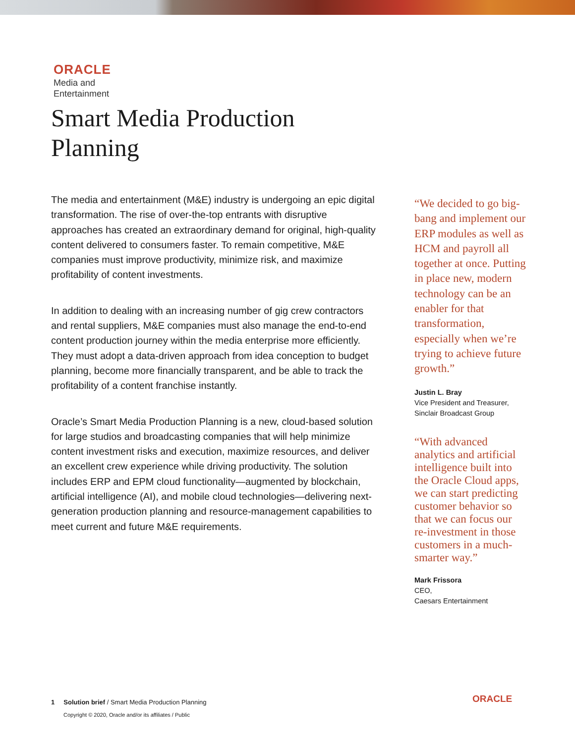ORACLE
Media and
Entertainment
Smart Media Production
Planning
The media and entertainment (M&E) industry is undergoing an epic digital transformation. The rise of over-the-top entrants with disruptive approaches has created an extraordinary demand for original, high-quality content delivered to consumers faster. To remain competitive, M&E companies must improve productivity, minimize risk, and maximize profitability of content investments.
In addition to dealing with an increasing number of gig crew contractors and rental suppliers, M&E companies must also manage the end-to-end content production journey within the media enterprise more efficiently. They must adopt a data-driven approach from idea conception to budget planning, become more financially transparent, and be able to track the profitability of a content franchise instantly.
Oracle’s Smart Media Production Planning is a new, cloud-based solution for large studios and broadcasting companies that will help minimize content investment risks and execution, maximize resources, and deliver an excellent crew experience while driving productivity. The solution includes ERP and EPM cloud functionality—augmented by blockchain, artificial intelligence (AI), and mobile cloud technologies—delivering next-generation production planning and resource-management capabilities to meet current and future M&E requirements.
“We decided to go big-bang and implement our ERP modules as well as HCM and payroll all together at once. Putting in place new, modern technology can be an enabler for that transformation, especially when we’re trying to achieve future growth.”
Justin L. Bray
Vice President and Treasurer, Sinclair Broadcast Group
“With advanced analytics and artificial intelligence built into the Oracle Cloud apps, we can start predicting customer behavior so that we can focus our re-investment in those customers in a much-smarter way.”
Mark Frissora
CEO,
Caesars Entertainment
1 Solution brief / Smart Media Production Planning
Copyright © 2020, Oracle and/or its affiliates / Public
ORACLE